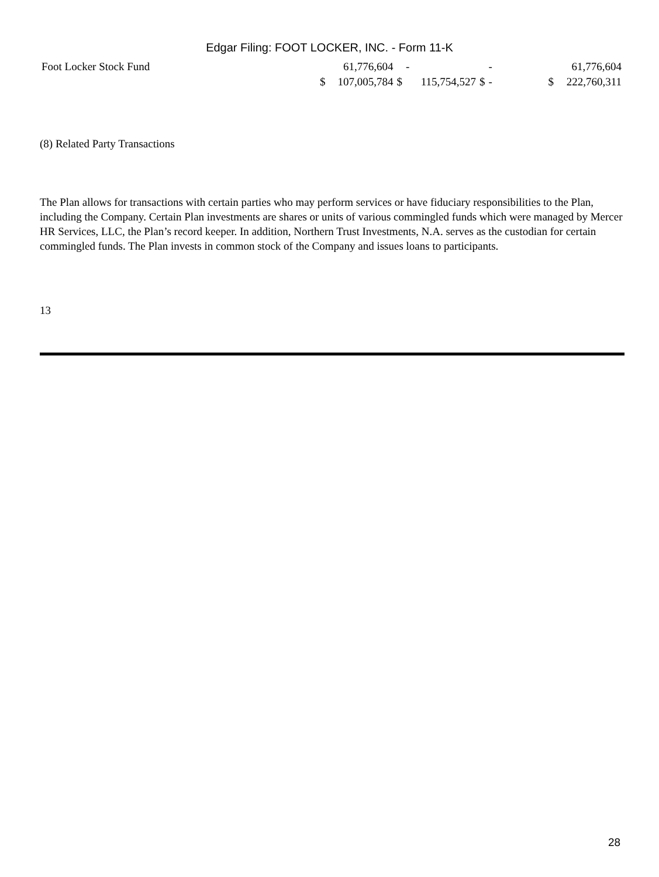Edgar Filing: FOOT LOCKER, INC. - Form 11-K
| Foot Locker Stock Fund | | 61,776,604 | | - | | - | | | 61,776,604 |
| | $ | 107,005,784 | $ | 115,754,527 | $ | - | | $ | 222,760,311 |
(8) Related Party Transactions
The Plan allows for transactions with certain parties who may perform services or have fiduciary responsibilities to the Plan, including the Company. Certain Plan investments are shares or units of various commingled funds which were managed by Mercer HR Services, LLC, the Plan’s record keeper. In addition, Northern Trust Investments, N.A. serves as the custodian for certain commingled funds. The Plan invests in common stock of the Company and issues loans to participants.
13
28